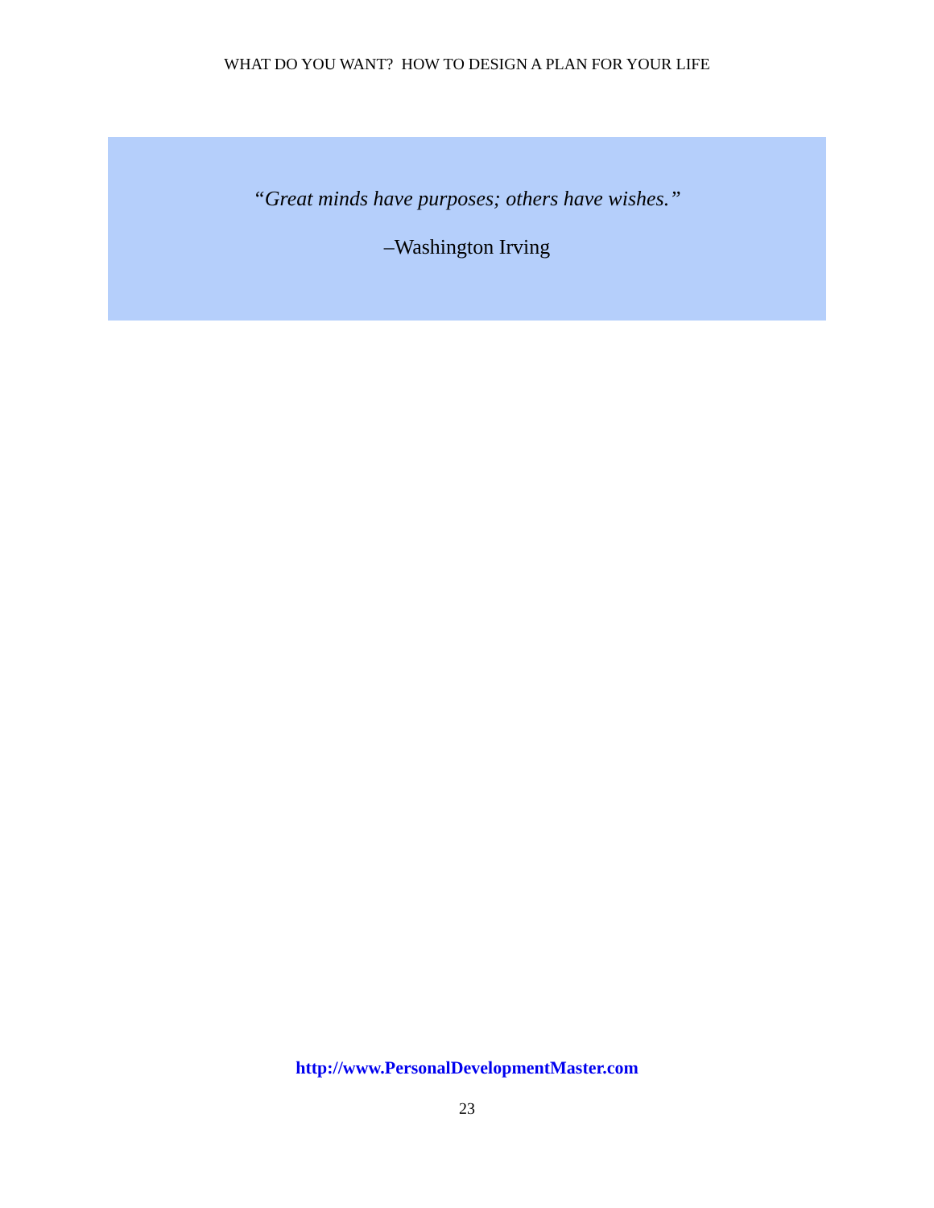WHAT DO YOU WANT? HOW TO DESIGN A PLAN FOR YOUR LIFE
“Great minds have purposes; others have wishes.”
–Washington Irving
http://www.PersonalDevelopmentMaster.com
23